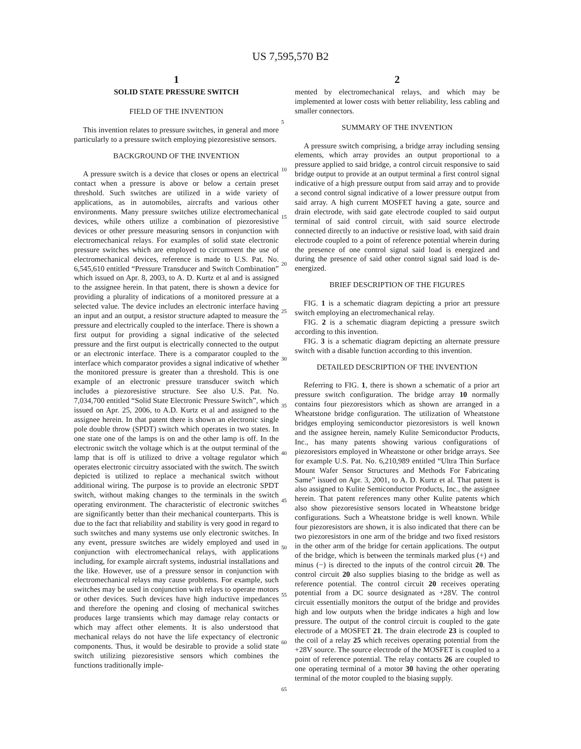US 7,595,570 B2
1
SOLID STATE PRESSURE SWITCH
FIELD OF THE INVENTION
This invention relates to pressure switches, in general and more particularly to a pressure switch employing piezoresistive sensors.
BACKGROUND OF THE INVENTION
A pressure switch is a device that closes or opens an electrical contact when a pressure is above or below a certain preset threshold. Such switches are utilized in a wide variety of applications, as in automobiles, aircrafts and various other environments. Many pressure switches utilize electromechanical devices, while others utilize a combination of piezoresistive devices or other pressure measuring sensors in conjunction with electromechanical relays. For examples of solid state electronic pressure switches which are employed to circumvent the use of electromechanical devices, reference is made to U.S. Pat. No. 6,545,610 entitled “Pressure Transducer and Switch Combination” which issued on Apr. 8, 2003, to A. D. Kurtz et al and is assigned to the assignee herein. In that patent, there is shown a device for providing a plurality of indications of a monitored pressure at a selected value. The device includes an electronic interface having an input and an output, a resistor structure adapted to measure the pressure and electrically coupled to the interface. There is shown a first output for providing a signal indicative of the selected pressure and the first output is electrically connected to the output or an electronic interface. There is a comparator coupled to the interface which comparator provides a signal indicative of whether the monitored pressure is greater than a threshold. This is one example of an electronic pressure transducer switch which includes a piezoresistive structure. See also U.S. Pat. No. 7,034,700 entitled “Solid State Electronic Pressure Switch”, which issued on Apr. 25, 2006, to A.D. Kurtz et al and assigned to the assignee herein. In that patent there is shown an electronic single pole double throw (SPDT) switch which operates in two states. In one state one of the lamps is on and the other lamp is off. In the electronic switch the voltage which is at the output terminal of the lamp that is off is utilized to drive a voltage regulator which operates electronic circuitry associated with the switch. The switch depicted is utilized to replace a mechanical switch without additional wiring. The purpose is to provide an electronic SPDT switch, without making changes to the terminals in the switch operating environment. The characteristic of electronic switches are significantly better than their mechanical counterparts. This is due to the fact that reliability and stability is very good in regard to such switches and many systems use only electronic switches. In any event, pressure switches are widely employed and used in conjunction with electromechanical relays, with applications including, for example aircraft systems, industrial installations and the like. However, use of a pressure sensor in conjunction with electromechanical relays may cause problems. For example, such switches may be used in conjunction with relays to operate motors or other devices. Such devices have high inductive impedances and therefore the opening and closing of mechanical switches produces large transients which may damage relay contacts or which may affect other elements. It is also understood that mechanical relays do not have the life expectancy of electronic components. Thus, it would be desirable to provide a solid state switch utilizing piezoresistive sensors which combines the functions traditionally imple-
5
10
15
20
25
30
35
40
45
50
55
60
65
2
mented by electromechanical relays, and which may be implemented at lower costs with better reliability, less cabling and smaller connectors.
SUMMARY OF THE INVENTION
A pressure switch comprising, a bridge array including sensing elements, which array provides an output proportional to a pressure applied to said bridge, a control circuit responsive to said bridge output to provide at an output terminal a first control signal indicative of a high pressure output from said array and to provide a second control signal indicative of a lower pressure output from said array. A high current MOSFET having a gate, source and drain electrode, with said gate electrode coupled to said output terminal of said control circuit, with said source electrode connected directly to an inductive or resistive load, with said drain electrode coupled to a point of reference potential wherein during the presence of one control signal said load is energized and during the presence of said other control signal said load is de-energized.
BRIEF DESCRIPTION OF THE FIGURES
FIG. 1 is a schematic diagram depicting a prior art pressure switch employing an electromechanical relay.
FIG. 2 is a schematic diagram depicting a pressure switch according to this invention.
FIG. 3 is a schematic diagram depicting an alternate pressure switch with a disable function according to this invention.
DETAILED DESCRIPTION OF THE INVENTION
Referring to FIG. 1, there is shown a schematic of a prior art pressure switch configuration. The bridge array 10 normally contains four piezoresistors which as shown are arranged in a Wheatstone bridge configuration. The utilization of Wheatstone bridges employing semiconductor piezoresistors is well known and the assignee herein, namely Kulite Semiconductor Products, Inc., has many patents showing various configurations of piezoresistors employed in Wheatstone or other bridge arrays. See for example U.S. Pat. No. 6,210,989 entitled “Ultra Thin Surface Mount Wafer Sensor Structures and Methods For Fabricating Same” issued on Apr. 3, 2001, to A. D. Kurtz et al. That patent is also assigned to Kulite Semiconductor Products, Inc., the assignee herein. That patent references many other Kulite patents which also show piezoresistive sensors located in Wheatstone bridge configurations. Such a Wheatstone bridge is well known. While four piezoresistors are shown, it is also indicated that there can be two piezoresistors in one arm of the bridge and two fixed resistors in the other arm of the bridge for certain applications. The output of the bridge, which is between the terminals marked plus (+) and minus (−) is directed to the inputs of the control circuit 20. The control circuit 20 also supplies biasing to the bridge as well as reference potential. The control circuit 20 receives operating potential from a DC source designated as +28V. The control circuit essentially monitors the output of the bridge and provides high and low outputs when the bridge indicates a high and low pressure. The output of the control circuit is coupled to the gate electrode of a MOSFET 21. The drain electrode 23 is coupled to the coil of a relay 25 which receives operating potential from the +28V source. The source electrode of the MOSFET is coupled to a point of reference potential. The relay contacts 26 are coupled to one operating terminal of a motor 30 having the other operating terminal of the motor coupled to the biasing supply.